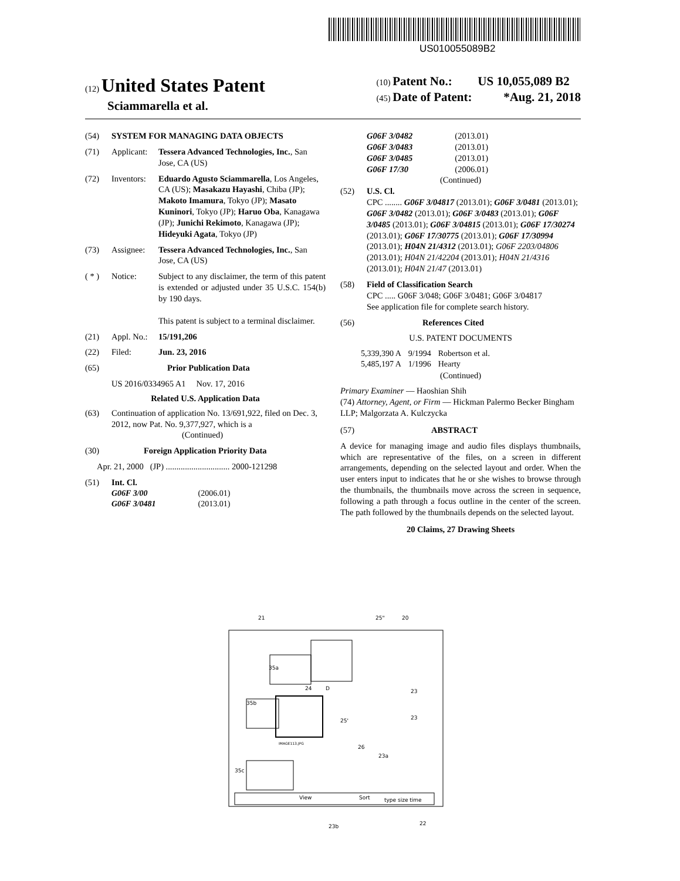US010055089B2
(12) United States Patent
Sciammarella et al.
(10) Patent No.: US 10,055,089 B2
(45) Date of Patent: *Aug. 21, 2018
(54) SYSTEM FOR MANAGING DATA OBJECTS
(71) Applicant: Tessera Advanced Technologies, Inc., San Jose, CA (US)
(72) Inventors: Eduardo Agusto Sciammarella, Los Angeles, CA (US); Masakazu Hayashi, Chiba (JP); Makoto Imamura, Tokyo (JP); Masato Kuninori, Tokyo (JP); Haruo Oba, Kanagawa (JP); Junichi Rekimoto, Kanagawa (JP); Hideyuki Agata, Tokyo (JP)
(73) Assignee: Tessera Advanced Technologies, Inc., San Jose, CA (US)
( * ) Notice: Subject to any disclaimer, the term of this patent is extended or adjusted under 35 U.S.C. 154(b) by 190 days.
This patent is subject to a terminal disclaimer.
(21) Appl. No.: 15/191,206
(22) Filed: Jun. 23, 2016
(65) Prior Publication Data
US 2016/0334965 A1 Nov. 17, 2016
Related U.S. Application Data
(63) Continuation of application No. 13/691,922, filed on Dec. 3, 2012, now Pat. No. 9,377,927, which is a
(Continued)
(30) Foreign Application Priority Data
Apr. 21, 2000 (JP) .............................. 2000-121298
(51) Int. Cl.
| G06F 3/00 | (2006.01) |
| G06F 3/0481 | (2013.01) |
| G06F 3/0482 | (2013.01) |
| G06F 3/0483 | (2013.01) |
| G06F 3/0485 | (2013.01) |
| G06F 17/30 | (2006.01) |
(Continued)
(52) U.S. Cl.
CPC ........ G06F 3/04817 (2013.01); G06F 3/0481 (2013.01); G06F 3/0482 (2013.01); G06F 3/0483 (2013.01); G06F 3/0485 (2013.01); G06F 3/04815 (2013.01); G06F 17/30274 (2013.01); G06F 17/30775 (2013.01); G06F 17/30994 (2013.01); H04N 21/4312 (2013.01); G06F 2203/04806 (2013.01); H04N 21/42204 (2013.01); H04N 21/4316 (2013.01); H04N 21/47 (2013.01)
(58) Field of Classification Search
CPC ..... G06F 3/048; G06F 3/0481; G06F 3/04817
See application file for complete search history.
(56) References Cited
U.S. PATENT DOCUMENTS
| 5,339,390 A | 9/1994 | Robertson et al. |
| 5,485,197 A | 1/1996 | Hearty |
(Continued)
Primary Examiner — Haoshian Shih
(74) Attorney, Agent, or Firm — Hickman Palermo Becker Bingham LLP; Malgorzata A. Kulczycka
(57) ABSTRACT
A device for managing image and audio files displays thumbnails, which are representative of the files, on a screen in different arrangements, depending on the selected layout and order. When the user enters input to indicates that he or she wishes to browse through the thumbnails, the thumbnails move across the screen in sequence, following a path through a focus outline in the center of the screen. The path followed by the thumbnails depends on the selected layout.
20 Claims, 27 Drawing Sheets
21
25"
20
IMAGE113.JPG
35a
35b
35c
24
D
25'
23
23
26
23a
View
Sort
type size time
23b
22